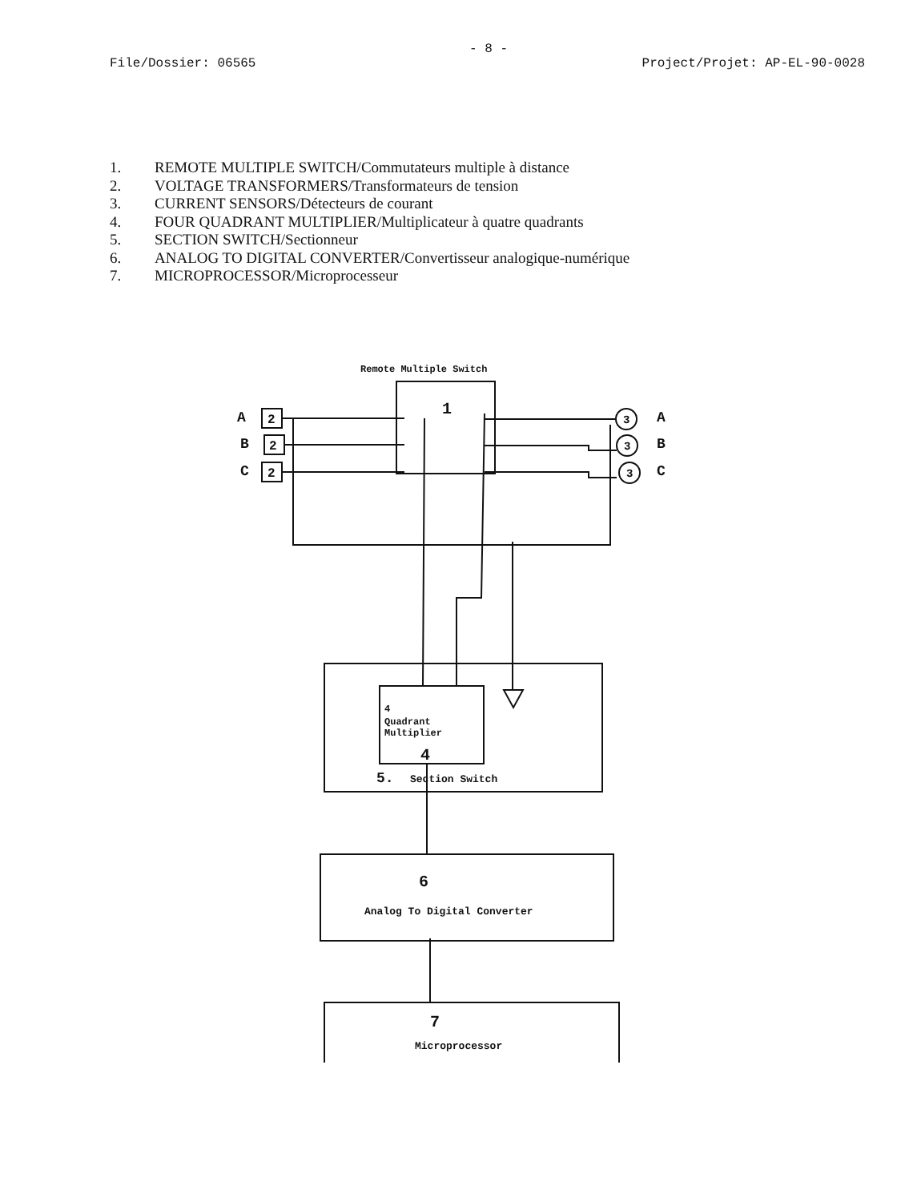- 8 -
File/Dossier: 06565 Project/Projet: AP-EL-90-0028
1. REMOTE MULTIPLE SWITCH/Commutateurs multiple à distance
2. VOLTAGE TRANSFORMERS/Transformateurs de tension
3. CURRENT SENSORS/Détecteurs de courant
4. FOUR QUADRANT MULTIPLIER/Multiplicateur à quatre quadrants
5. SECTION SWITCH/Sectionneur
6. ANALOG TO DIGITAL CONVERTER/Convertisseur analogique-numérique
7. MICROPROCESSOR/Microprocesseur
Remote Multiple Switch
1
A
B
C
A
B
C
2
2
2
3
3
3
4
Quadrant
Multiplier
4
5.
Section Switch
6
Analog To Digital Converter
7
Microprocessor